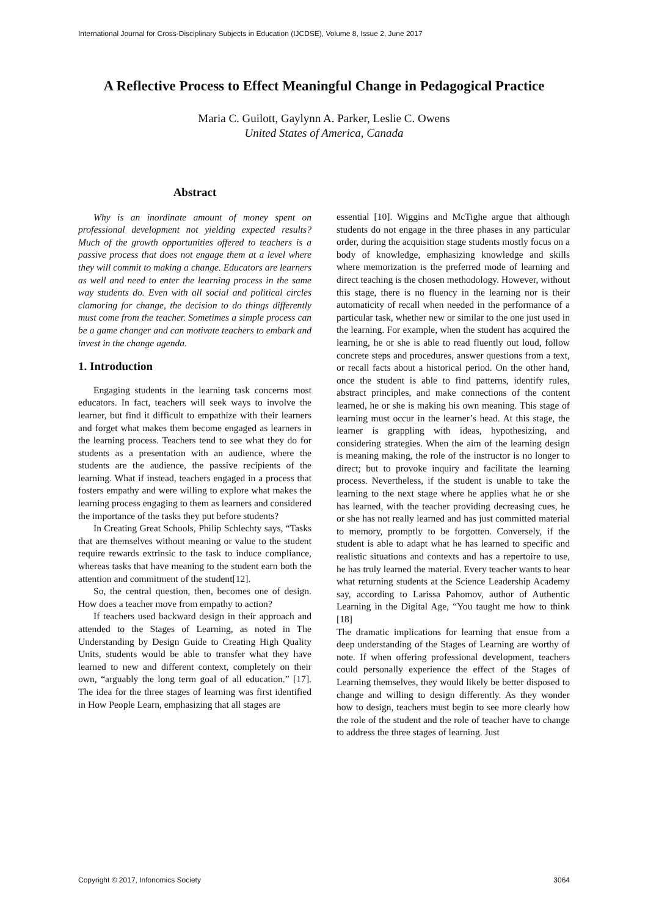International Journal for Cross-Disciplinary Subjects in Education (IJCDSE), Volume 8, Issue 2, June 2017
A Reflective Process to Effect Meaningful Change in Pedagogical Practice
Maria C. Guilott, Gaylynn A. Parker, Leslie C. Owens
United States of America, Canada
Abstract
Why is an inordinate amount of money spent on professional development not yielding expected results? Much of the growth opportunities offered to teachers is a passive process that does not engage them at a level where they will commit to making a change. Educators are learners as well and need to enter the learning process in the same way students do. Even with all social and political circles clamoring for change, the decision to do things differently must come from the teacher. Sometimes a simple process can be a game changer and can motivate teachers to embark and invest in the change agenda.
1. Introduction
Engaging students in the learning task concerns most educators. In fact, teachers will seek ways to involve the learner, but find it difficult to empathize with their learners and forget what makes them become engaged as learners in the learning process. Teachers tend to see what they do for students as a presentation with an audience, where the students are the audience, the passive recipients of the learning. What if instead, teachers engaged in a process that fosters empathy and were willing to explore what makes the learning process engaging to them as learners and considered the importance of the tasks they put before students?
In Creating Great Schools, Philip Schlechty says, “Tasks that are themselves without meaning or value to the student require rewards extrinsic to the task to induce compliance, whereas tasks that have meaning to the student earn both the attention and commitment of the student[12].
So, the central question, then, becomes one of design. How does a teacher move from empathy to action?
If teachers used backward design in their approach and attended to the Stages of Learning, as noted in The Understanding by Design Guide to Creating High Quality Units, students would be able to transfer what they have learned to new and different context, completely on their own, “arguably the long term goal of all education.” [17]. The idea for the three stages of learning was first identified in How People Learn, emphasizing that all stages are
essential [10]. Wiggins and McTighe argue that although students do not engage in the three phases in any particular order, during the acquisition stage students mostly focus on a body of knowledge, emphasizing knowledge and skills where memorization is the preferred mode of learning and direct teaching is the chosen methodology. However, without this stage, there is no fluency in the learning nor is their automaticity of recall when needed in the performance of a particular task, whether new or similar to the one just used in the learning. For example, when the student has acquired the learning, he or she is able to read fluently out loud, follow concrete steps and procedures, answer questions from a text, or recall facts about a historical period. On the other hand, once the student is able to find patterns, identify rules, abstract principles, and make connections of the content learned, he or she is making his own meaning. This stage of learning must occur in the learner’s head. At this stage, the learner is grappling with ideas, hypothesizing, and considering strategies. When the aim of the learning design is meaning making, the role of the instructor is no longer to direct; but to provoke inquiry and facilitate the learning process. Nevertheless, if the student is unable to take the learning to the next stage where he applies what he or she has learned, with the teacher providing decreasing cues, he or she has not really learned and has just committed material to memory, promptly to be forgotten. Conversely, if the student is able to adapt what he has learned to specific and realistic situations and contexts and has a repertoire to use, he has truly learned the material. Every teacher wants to hear what returning students at the Science Leadership Academy say, according to Larissa Pahomov, author of Authentic Learning in the Digital Age, “You taught me how to think [18]
The dramatic implications for learning that ensue from a deep understanding of the Stages of Learning are worthy of note. If when offering professional development, teachers could personally experience the effect of the Stages of Learning themselves, they would likely be better disposed to change and willing to design differently. As they wonder how to design, teachers must begin to see more clearly how the role of the student and the role of teacher have to change to address the three stages of learning. Just
Copyright © 2017, Infonomics Society 3064